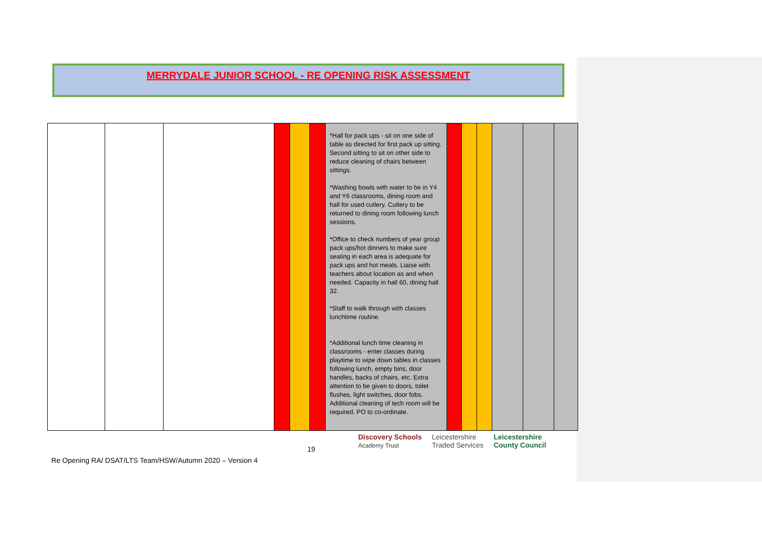MERRYDALE JUNIOR SCHOOL - RE OPENING RISK ASSESSMENT
| | | | | | | *Hall for pack ups - sit on one side of table as directed for first pack up sitting. Second sitting to sit on other side to reduce cleaning of chairs between sittings. *Washing bowls with water to be in Y4 and Y6 classrooms, dining room and hall for used cutlery. Cutlery to be returned to dining room following lunch sessions. *Office to check numbers of year group pack ups/hot dinners to make sure seating in each area is adequate for pack ups and hot meals. Liaise with teachers about location as and when needed. Capacity in hall 60, dining hall 32. *Staff to walk through with classes lunchtime routine. *Additional lunch time cleaning in classrooms - enter classes during playtime to wipe down tables in classes following lunch, empty bins, door handles, backs of chairs, etc. Extra attention to be given to doors, toilet flushes, light switches, door fobs. Additional cleaning of tech room will be required. PO to co-ordinate. | | | | | | |
19
Re Opening RA/ DSAT/LTS Team/HSW/Autumn 2020 – Version 4
Discovery Schools
Academy Trust
Leicestershire
Traded Services
Leicestershire
County Council